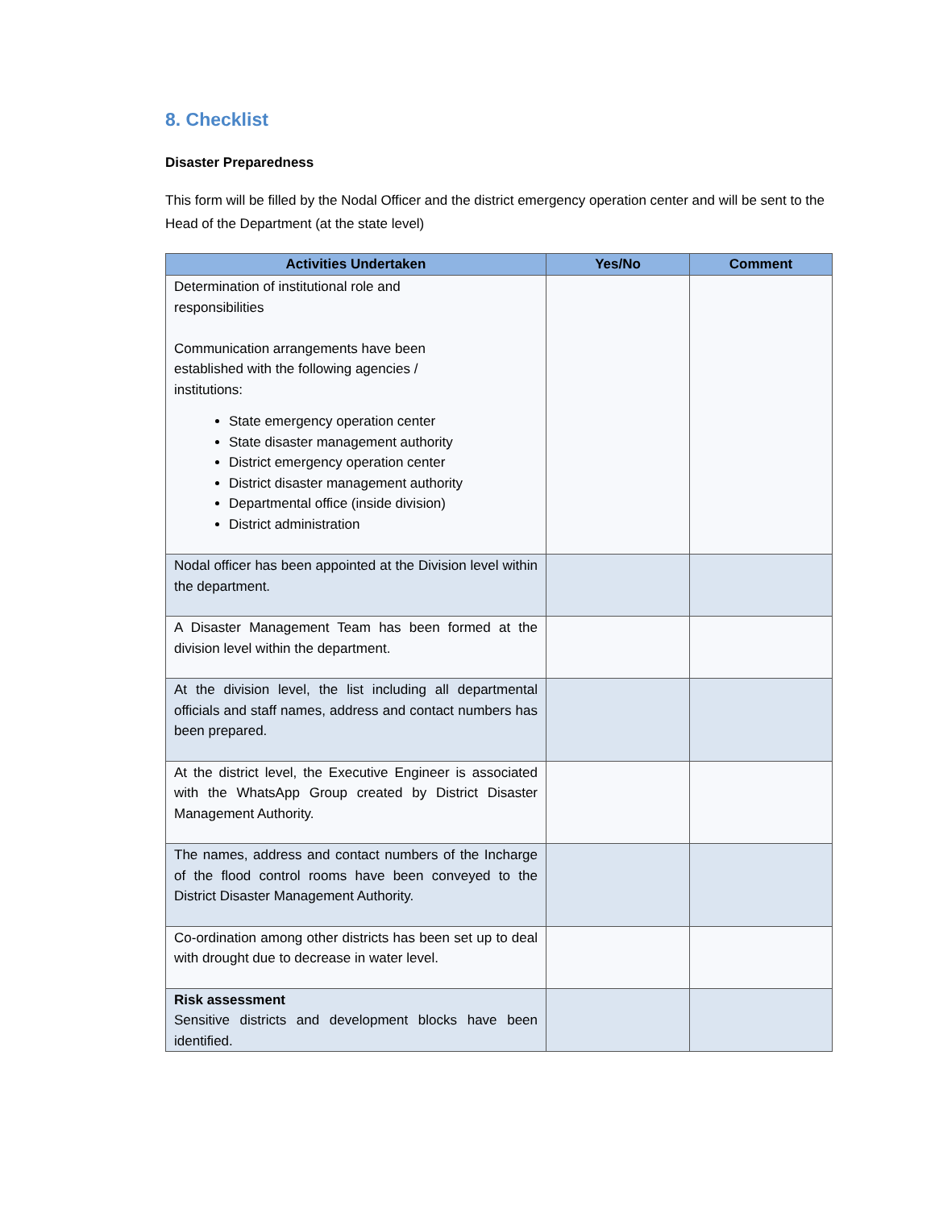8. Checklist
Disaster Preparedness
This form will be filled by the Nodal Officer and the district emergency operation center and will be sent to the Head of the Department (at the state level)
| Activities Undertaken | Yes/No | Comment |
| --- | --- | --- |
| Determination of institutional role and responsibilities Communication arrangements have been established with the following agencies / institutions: State emergency operation center State disaster management authority District emergency operation center District disaster management authority Departmental office (inside division) District administration | | |
| Nodal officer has been appointed at the Division level within the department. | | |
| A Disaster Management Team has been formed at the division level within the department. | | |
| At the division level, the list including all departmental officials and staff names, address and contact numbers has been prepared. | | |
| At the district level, the Executive Engineer is associated with the WhatsApp Group created by District Disaster Management Authority. | | |
| The names, address and contact numbers of the Incharge of the flood control rooms have been conveyed to the District Disaster Management Authority. | | |
| Co-ordination among other districts has been set up to deal with drought due to decrease in water level. | | |
| Risk assessment Sensitive districts and development blocks have been identified. | | |